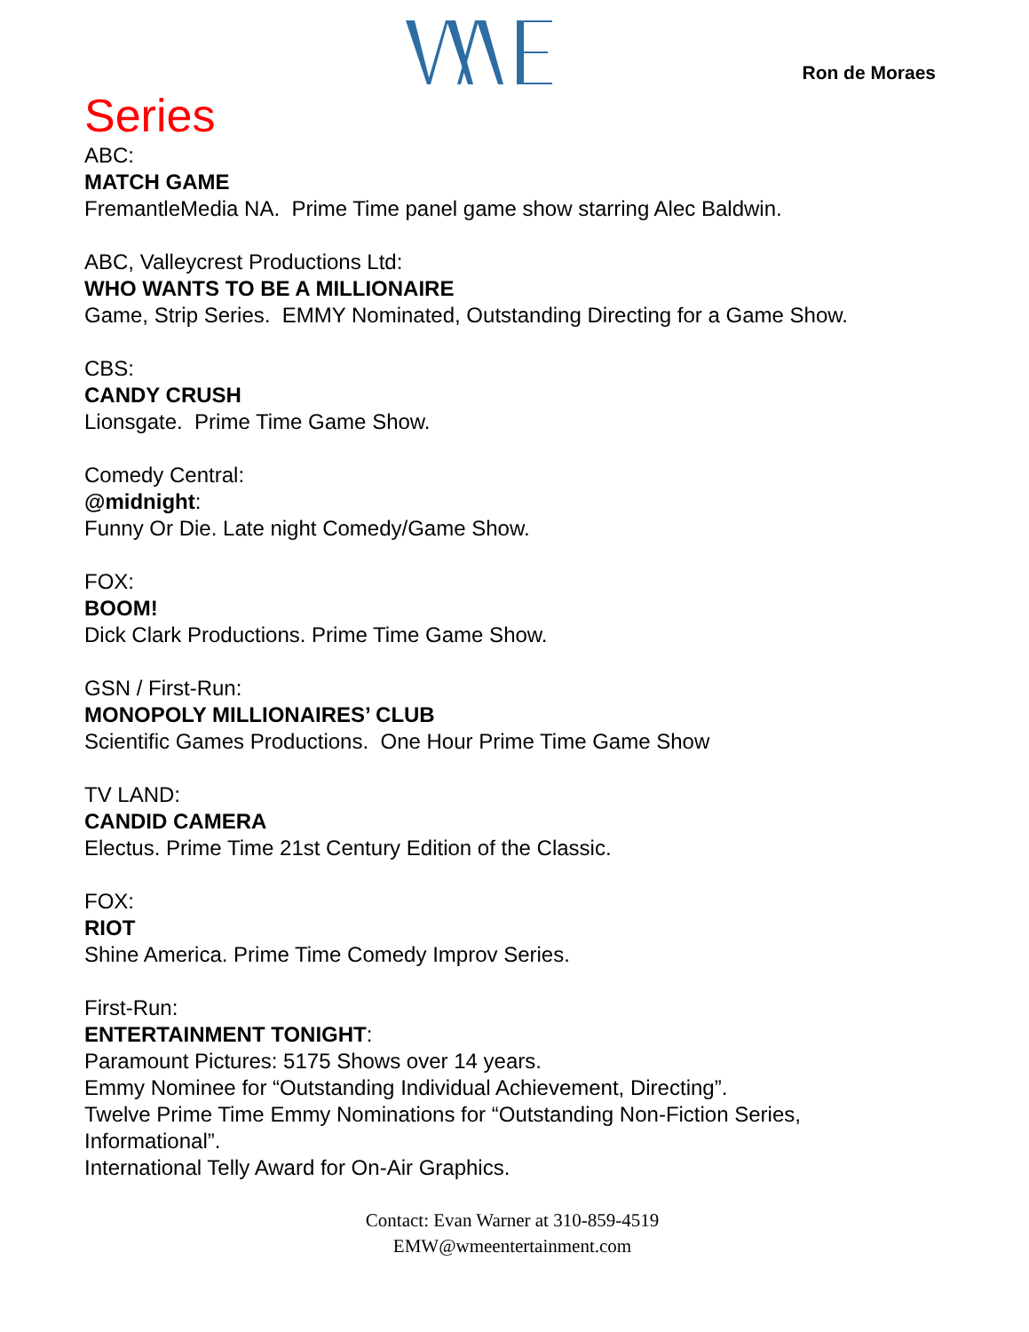Ron de Moraes
Series
ABC:
MATCH GAME
FremantleMedia NA. Prime Time panel game show starring Alec Baldwin.
ABC, Valleycrest Productions Ltd:
WHO WANTS TO BE A MILLIONAIRE
Game, Strip Series. EMMY Nominated, Outstanding Directing for a Game Show.
CBS:
CANDY CRUSH
Lionsgate. Prime Time Game Show.
Comedy Central:
@midnight:
Funny Or Die. Late night Comedy/Game Show.
FOX:
BOOM!
Dick Clark Productions. Prime Time Game Show.
GSN / First-Run:
MONOPOLY MILLIONAIRES’ CLUB
Scientific Games Productions. One Hour Prime Time Game Show
TV LAND:
CANDID CAMERA
Electus. Prime Time 21st Century Edition of the Classic.
FOX:
RIOT
Shine America. Prime Time Comedy Improv Series.
First-Run:
ENTERTAINMENT TONIGHT:
Paramount Pictures: 5175 Shows over 14 years.
Emmy Nominee for “Outstanding Individual Achievement, Directing”.
Twelve Prime Time Emmy Nominations for “Outstanding Non-Fiction Series, Informational”.
International Telly Award for On-Air Graphics.
Contact: Evan Warner at 310-859-4519
EMW@wmeentertainment.com